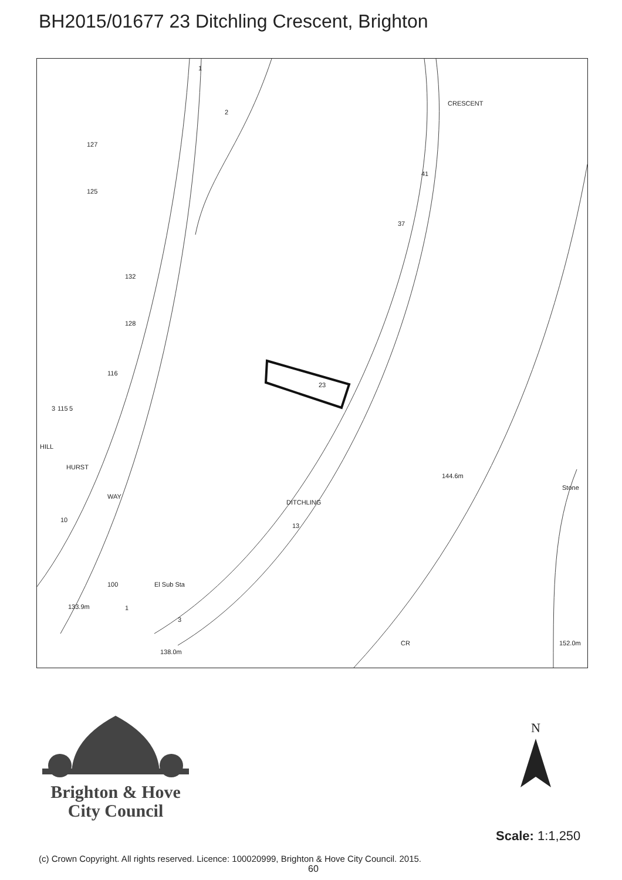BH2015/01677 23 Ditchling Crescent, Brighton
144.6m
Stone
133.9m
138.0m
152.0m
HILL
23
13
DITCHLING
CRESCENT
CR
127
125
132
128
116
41
37
115
3
5
HURST
WAY
10
100
1
3
El Sub Sta
2
1
Brighton & Hove
City Council
N
Scale: 1:1,250
(c) Crown Copyright. All rights reserved. Licence: 100020999, Brighton & Hove City Council. 2015.
60